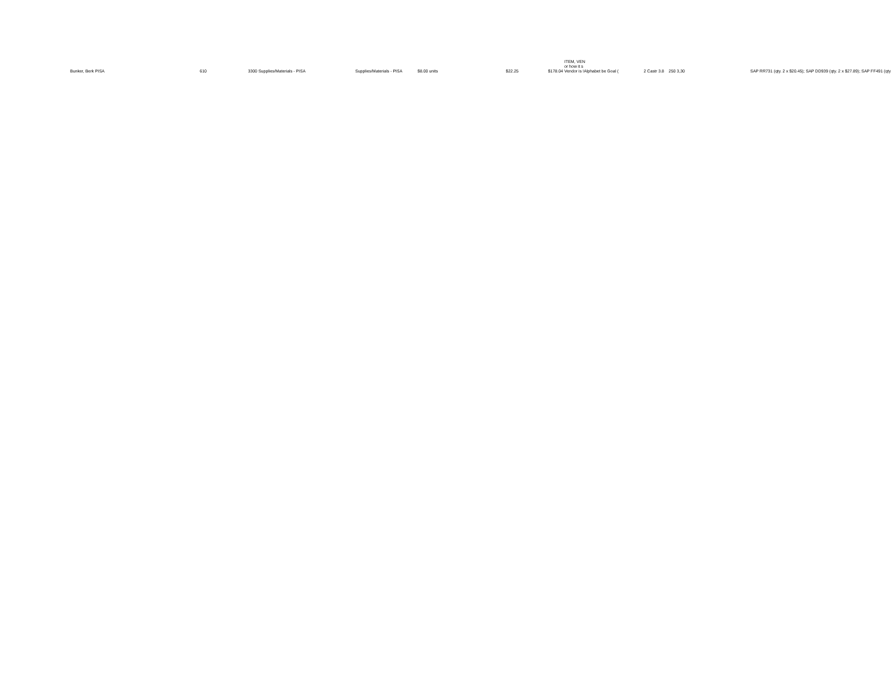| Bunker, Berk PISA | 610 | 3300 | Supplies/Materials - PISA | Supplies/Materials - PISA | $8.00 units | $22.25 | $178.04 | ITEM, VEN or how it s Vendor is !Alphabet be Goal ( | 2 Castr 3.8 | 250 3,30 | | SAP RR731 (qty. 2 x $20.45); SAP DD939 (qty. 2 x $27.89); SAP FF491 (qty |